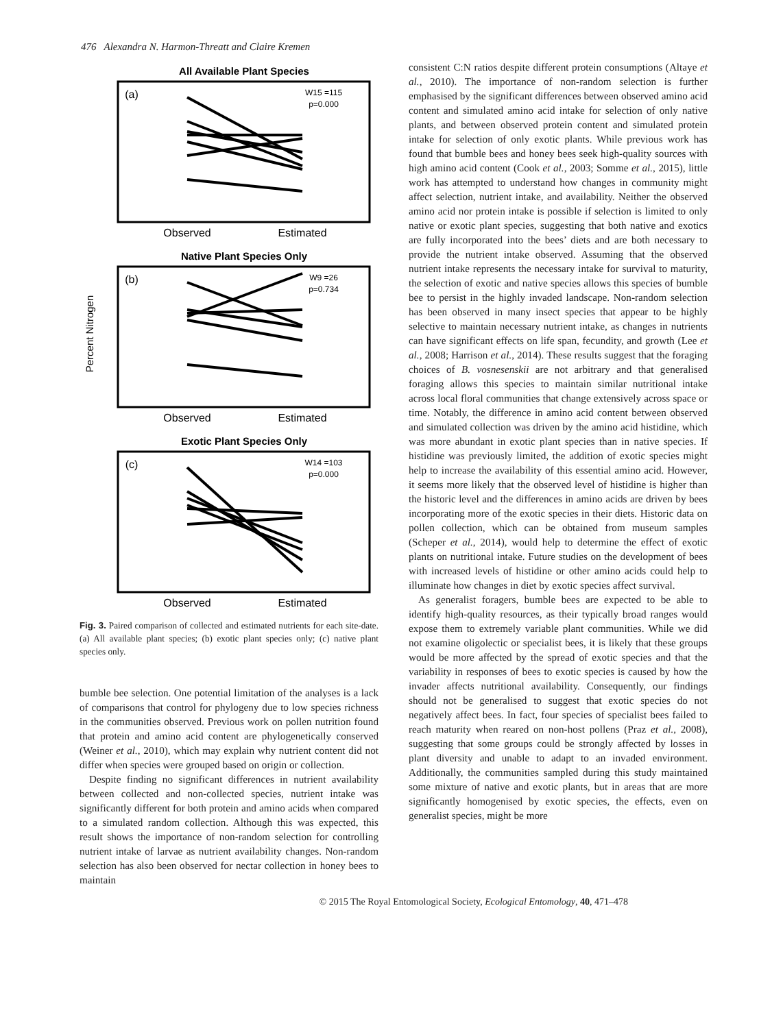476 Alexandra N. Harmon-Threatt and Claire Kremen
All Available Plant Species
(a)
W15 =115
p=0.000
Observed
Estimated
Native Plant Species Only
(b)
W9 =26
p=0.734
Percent Nitrogen
Observed
Estimated
Exotic Plant Species Only
(c)
W14 =103
p=0.000
Observed
Estimated
Fig. 3. Paired comparison of collected and estimated nutrients for each site-date. (a) All available plant species; (b) exotic plant species only; (c) native plant species only.
bumble bee selection. One potential limitation of the analyses is a lack of comparisons that control for phylogeny due to low species richness in the communities observed. Previous work on pollen nutrition found that protein and amino acid content are phylogenetically conserved (Weiner et al., 2010), which may explain why nutrient content did not differ when species were grouped based on origin or collection.
Despite finding no significant differences in nutrient availability between collected and non-collected species, nutrient intake was significantly different for both protein and amino acids when compared to a simulated random collection. Although this was expected, this result shows the importance of non-random selection for controlling nutrient intake of larvae as nutrient availability changes. Non-random selection has also been observed for nectar collection in honey bees to maintain
consistent C:N ratios despite different protein consumptions (Altaye et al., 2010). The importance of non-random selection is further emphasised by the significant differences between observed amino acid content and simulated amino acid intake for selection of only native plants, and between observed protein content and simulated protein intake for selection of only exotic plants. While previous work has found that bumble bees and honey bees seek high-quality sources with high amino acid content (Cook et al., 2003; Somme et al., 2015), little work has attempted to understand how changes in community might affect selection, nutrient intake, and availability. Neither the observed amino acid nor protein intake is possible if selection is limited to only native or exotic plant species, suggesting that both native and exotics are fully incorporated into the bees’ diets and are both necessary to provide the nutrient intake observed. Assuming that the observed nutrient intake represents the necessary intake for survival to maturity, the selection of exotic and native species allows this species of bumble bee to persist in the highly invaded landscape. Non-random selection has been observed in many insect species that appear to be highly selective to maintain necessary nutrient intake, as changes in nutrients can have significant effects on life span, fecundity, and growth (Lee et al., 2008; Harrison et al., 2014). These results suggest that the foraging choices of B. vosnesenskii are not arbitrary and that generalised foraging allows this species to maintain similar nutritional intake across local floral communities that change extensively across space or time. Notably, the difference in amino acid content between observed and simulated collection was driven by the amino acid histidine, which was more abundant in exotic plant species than in native species. If histidine was previously limited, the addition of exotic species might help to increase the availability of this essential amino acid. However, it seems more likely that the observed level of histidine is higher than the historic level and the differences in amino acids are driven by bees incorporating more of the exotic species in their diets. Historic data on pollen collection, which can be obtained from museum samples (Scheper et al., 2014), would help to determine the effect of exotic plants on nutritional intake. Future studies on the development of bees with increased levels of histidine or other amino acids could help to illuminate how changes in diet by exotic species affect survival.
As generalist foragers, bumble bees are expected to be able to identify high-quality resources, as their typically broad ranges would expose them to extremely variable plant communities. While we did not examine oligolectic or specialist bees, it is likely that these groups would be more affected by the spread of exotic species and that the variability in responses of bees to exotic species is caused by how the invader affects nutritional availability. Consequently, our findings should not be generalised to suggest that exotic species do not negatively affect bees. In fact, four species of specialist bees failed to reach maturity when reared on non-host pollens (Praz et al., 2008), suggesting that some groups could be strongly affected by losses in plant diversity and unable to adapt to an invaded environment. Additionally, the communities sampled during this study maintained some mixture of native and exotic plants, but in areas that are more significantly homogenised by exotic species, the effects, even on generalist species, might be more
© 2015 The Royal Entomological Society, Ecological Entomology, 40, 471–478